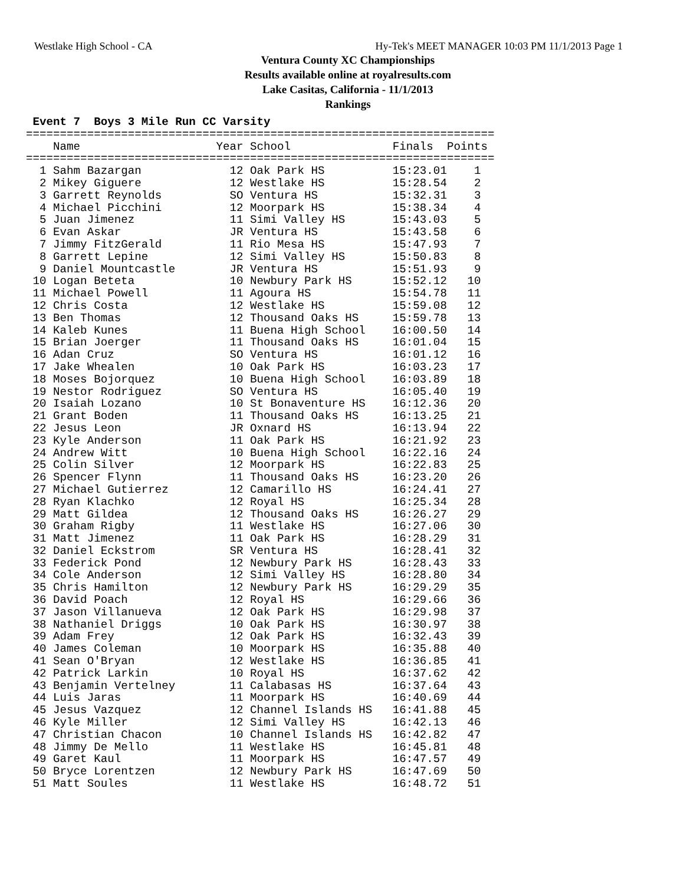Westlake High School - CA Hy-Tek's MEET MANAGER 10:03 PM 11/1/2013 Page 1
Ventura County XC Championships
Results available online at royalresults.com
Lake Casitas, California - 11/1/2013
Rankings
 Event 7  Boys 3 Mile Run CC Varsity
=====================================================================
    Name                    Year School               Finals  Points
=====================================================================
  1 Sahm Bazargan             12 Oak Park HS          15:23.01    1
  2 Mikey Giguere             12 Westlake HS          15:28.54    2
  3 Garrett Reynolds          SO Ventura HS           15:32.31    3
  4 Michael Picchini          12 Moorpark HS          15:38.34    4
  5 Juan Jimenez              11 Simi Valley HS       15:43.03    5
  6 Evan Askar                JR Ventura HS           15:43.58    6
  7 Jimmy FitzGerald          11 Rio Mesa HS          15:47.93    7
  8 Garrett Lepine            12 Simi Valley HS       15:50.83    8
  9 Daniel Mountcastle        JR Ventura HS           15:51.93    9
 10 Logan Beteta              10 Newbury Park HS      15:52.12   10
 11 Michael Powell            11 Agoura HS            15:54.78   11
 12 Chris Costa               12 Westlake HS          15:59.08   12
 13 Ben Thomas                12 Thousand Oaks HS     15:59.78   13
 14 Kaleb Kunes               11 Buena High School    16:00.50   14
 15 Brian Joerger             11 Thousand Oaks HS     16:01.04   15
 16 Adan Cruz                 SO Ventura HS           16:01.12   16
 17 Jake Whealen              10 Oak Park HS          16:03.23   17
 18 Moses Bojorquez           10 Buena High School    16:03.89   18
 19 Nestor Rodriguez          SO Ventura HS           16:05.40   19
 20 Isaiah Lozano             10 St Bonaventure HS    16:12.36   20
 21 Grant Boden               11 Thousand Oaks HS     16:13.25   21
 22 Jesus Leon                JR Oxnard HS            16:13.94   22
 23 Kyle Anderson             11 Oak Park HS          16:21.92   23
 24 Andrew Witt               10 Buena High School    16:22.16   24
 25 Colin Silver              12 Moorpark HS          16:22.83   25
 26 Spencer Flynn             11 Thousand Oaks HS     16:23.20   26
 27 Michael Gutierrez         12 Camarillo HS         16:24.41   27
 28 Ryan Klachko              12 Royal HS             16:25.34   28
 29 Matt Gildea               12 Thousand Oaks HS     16:26.27   29
 30 Graham Rigby              11 Westlake HS          16:27.06   30
 31 Matt Jimenez              11 Oak Park HS          16:28.29   31
 32 Daniel Eckstrom           SR Ventura HS           16:28.41   32
 33 Federick Pond             12 Newbury Park HS      16:28.43   33
 34 Cole Anderson             12 Simi Valley HS       16:28.80   34
 35 Chris Hamilton            12 Newbury Park HS      16:29.29   35
 36 David Poach               12 Royal HS             16:29.66   36
 37 Jason Villanueva          12 Oak Park HS          16:29.98   37
 38 Nathaniel Driggs          10 Oak Park HS          16:30.97   38
 39 Adam Frey                 12 Oak Park HS          16:32.43   39
 40 James Coleman             10 Moorpark HS          16:35.88   40
 41 Sean O'Bryan              12 Westlake HS          16:36.85   41
 42 Patrick Larkin            10 Royal HS             16:37.62   42
 43 Benjamin Vertelney        11 Calabasas HS         16:37.64   43
 44 Luis Jaras                11 Moorpark HS          16:40.69   44
 45 Jesus Vazquez             12 Channel Islands HS   16:41.88   45
 46 Kyle Miller               12 Simi Valley HS       16:42.13   46
 47 Christian Chacon          10 Channel Islands HS   16:42.82   47
 48 Jimmy De Mello            11 Westlake HS          16:45.81   48
 49 Garet Kaul                11 Moorpark HS          16:47.57   49
 50 Bryce Lorentzen           12 Newbury Park HS      16:47.69   50
 51 Matt Soules               11 Westlake HS          16:48.72   51